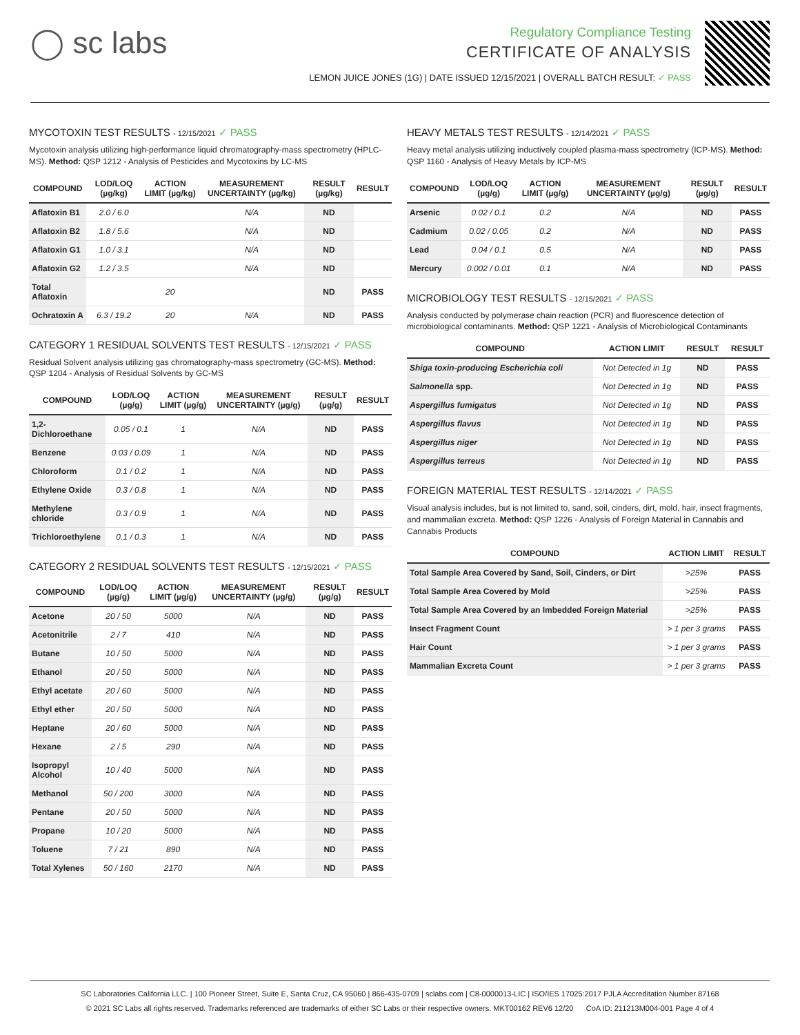◯ sc labs
Regulatory Compliance Testing
CERTIFICATE OF ANALYSIS
LEMON JUICE JONES (1G) | DATE ISSUED 12/15/2021 | OVERALL BATCH RESULT: ✓ PASS
MYCOTOXIN TEST RESULTS - 12/15/2021 ✓ PASS
Mycotoxin analysis utilizing high-performance liquid chromatography-mass spectrometry (HPLC-MS). Method: QSP 1212 - Analysis of Pesticides and Mycotoxins by LC-MS
| COMPOUND | LOD/LOQ (µg/kg) | ACTION LIMIT (µg/kg) | MEASUREMENT UNCERTAINTY (µg/kg) | RESULT (µg/kg) | RESULT |
| --- | --- | --- | --- | --- | --- |
| Aflatoxin B1 | 2.0 / 6.0 | | N/A | ND | |
| Aflatoxin B2 | 1.8 / 5.6 | | N/A | ND | |
| Aflatoxin G1 | 1.0 / 3.1 | | N/A | ND | |
| Aflatoxin G2 | 1.2 / 3.5 | | N/A | ND | |
| Total Aflatoxin | | 20 | | ND | PASS |
| Ochratoxin A | 6.3 / 19.2 | 20 | N/A | ND | PASS |
CATEGORY 1 RESIDUAL SOLVENTS TEST RESULTS - 12/15/2021 ✓ PASS
Residual Solvent analysis utilizing gas chromatography-mass spectrometry (GC-MS). Method: QSP 1204 - Analysis of Residual Solvents by GC-MS
| COMPOUND | LOD/LOQ (µg/g) | ACTION LIMIT (µg/g) | MEASUREMENT UNCERTAINTY (µg/g) | RESULT (µg/g) | RESULT |
| --- | --- | --- | --- | --- | --- |
| 1,2-Dichloroethane | 0.05 / 0.1 | 1 | N/A | ND | PASS |
| Benzene | 0.03 / 0.09 | 1 | N/A | ND | PASS |
| Chloroform | 0.1 / 0.2 | 1 | N/A | ND | PASS |
| Ethylene Oxide | 0.3 / 0.8 | 1 | N/A | ND | PASS |
| Methylene chloride | 0.3 / 0.9 | 1 | N/A | ND | PASS |
| Trichloroethylene | 0.1 / 0.3 | 1 | N/A | ND | PASS |
CATEGORY 2 RESIDUAL SOLVENTS TEST RESULTS - 12/15/2021 ✓ PASS
| COMPOUND | LOD/LOQ (µg/g) | ACTION LIMIT (µg/g) | MEASUREMENT UNCERTAINTY (µg/g) | RESULT (µg/g) | RESULT |
| --- | --- | --- | --- | --- | --- |
| Acetone | 20 / 50 | 5000 | N/A | ND | PASS |
| Acetonitrile | 2 / 7 | 410 | N/A | ND | PASS |
| Butane | 10 / 50 | 5000 | N/A | ND | PASS |
| Ethanol | 20 / 50 | 5000 | N/A | ND | PASS |
| Ethyl acetate | 20 / 60 | 5000 | N/A | ND | PASS |
| Ethyl ether | 20 / 50 | 5000 | N/A | ND | PASS |
| Heptane | 20 / 60 | 5000 | N/A | ND | PASS |
| Hexane | 2 / 5 | 290 | N/A | ND | PASS |
| Isopropyl Alcohol | 10 / 40 | 5000 | N/A | ND | PASS |
| Methanol | 50 / 200 | 3000 | N/A | ND | PASS |
| Pentane | 20 / 50 | 5000 | N/A | ND | PASS |
| Propane | 10 / 20 | 5000 | N/A | ND | PASS |
| Toluene | 7 / 21 | 890 | N/A | ND | PASS |
| Total Xylenes | 50 / 160 | 2170 | N/A | ND | PASS |
HEAVY METALS TEST RESULTS - 12/14/2021 ✓ PASS
Heavy metal analysis utilizing inductively coupled plasma-mass spectrometry (ICP-MS). Method: QSP 1160 - Analysis of Heavy Metals by ICP-MS
| COMPOUND | LOD/LOQ (µg/g) | ACTION LIMIT (µg/g) | MEASUREMENT UNCERTAINTY (µg/g) | RESULT (µg/g) | RESULT |
| --- | --- | --- | --- | --- | --- |
| Arsenic | 0.02 / 0.1 | 0.2 | N/A | ND | PASS |
| Cadmium | 0.02 / 0.05 | 0.2 | N/A | ND | PASS |
| Lead | 0.04 / 0.1 | 0.5 | N/A | ND | PASS |
| Mercury | 0.002 / 0.01 | 0.1 | N/A | ND | PASS |
MICROBIOLOGY TEST RESULTS - 12/15/2021 ✓ PASS
Analysis conducted by polymerase chain reaction (PCR) and fluorescence detection of microbiological contaminants. Method: QSP 1221 - Analysis of Microbiological Contaminants
| COMPOUND | ACTION LIMIT | RESULT | RESULT |
| --- | --- | --- | --- |
| Shiga toxin-producing Escherichia coli | Not Detected in 1g | ND | PASS |
| Salmonella spp. | Not Detected in 1g | ND | PASS |
| Aspergillus fumigatus | Not Detected in 1g | ND | PASS |
| Aspergillus flavus | Not Detected in 1g | ND | PASS |
| Aspergillus niger | Not Detected in 1g | ND | PASS |
| Aspergillus terreus | Not Detected in 1g | ND | PASS |
FOREIGN MATERIAL TEST RESULTS - 12/14/2021 ✓ PASS
Visual analysis includes, but is not limited to, sand, soil, cinders, dirt, mold, hair, insect fragments, and mammalian excreta. Method: QSP 1226 - Analysis of Foreign Material in Cannabis and Cannabis Products
| COMPOUND | ACTION LIMIT | RESULT |
| --- | --- | --- |
| Total Sample Area Covered by Sand, Soil, Cinders, or Dirt | >25% | PASS |
| Total Sample Area Covered by Mold | >25% | PASS |
| Total Sample Area Covered by an Imbedded Foreign Material | >25% | PASS |
| Insect Fragment Count | > 1 per 3 grams | PASS |
| Hair Count | > 1 per 3 grams | PASS |
| Mammalian Excreta Count | > 1 per 3 grams | PASS |
SC Laboratories California LLC. | 100 Pioneer Street, Suite E, Santa Cruz, CA 95060 | 866-435-0709 | sclabs.com | C8-0000013-LIC | ISO/IES 17025:2017 PJLA Accreditation Number 87168
© 2021 SC Labs all rights reserved. Trademarks referenced are trademarks of either SC Labs or their respective owners. MKT00162 REV6 12/20 CoA ID: 211213M004-001 Page 4 of 4